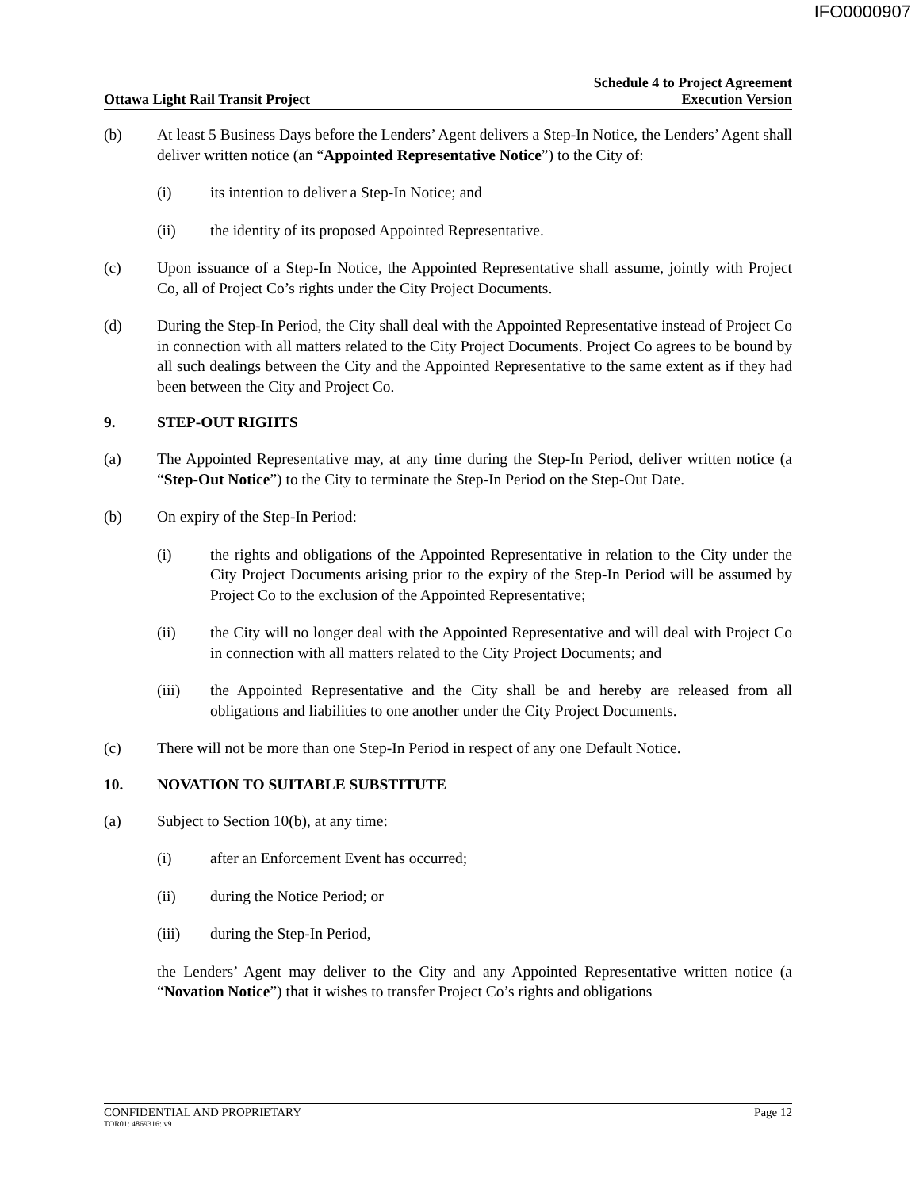IFO0000907
Ottawa Light Rail Transit Project
Schedule 4 to Project Agreement
Execution Version
(b) At least 5 Business Days before the Lenders’ Agent delivers a Step-In Notice, the Lenders’ Agent shall deliver written notice (an “Appointed Representative Notice”) to the City of:
(i) its intention to deliver a Step-In Notice; and
(ii) the identity of its proposed Appointed Representative.
(c) Upon issuance of a Step-In Notice, the Appointed Representative shall assume, jointly with Project Co, all of Project Co’s rights under the City Project Documents.
(d) During the Step-In Period, the City shall deal with the Appointed Representative instead of Project Co in connection with all matters related to the City Project Documents. Project Co agrees to be bound by all such dealings between the City and the Appointed Representative to the same extent as if they had been between the City and Project Co.
9. STEP-OUT RIGHTS
(a) The Appointed Representative may, at any time during the Step-In Period, deliver written notice (a “Step-Out Notice”) to the City to terminate the Step-In Period on the Step-Out Date.
(b) On expiry of the Step-In Period:
(i) the rights and obligations of the Appointed Representative in relation to the City under the City Project Documents arising prior to the expiry of the Step-In Period will be assumed by Project Co to the exclusion of the Appointed Representative;
(ii) the City will no longer deal with the Appointed Representative and will deal with Project Co in connection with all matters related to the City Project Documents; and
(iii) the Appointed Representative and the City shall be and hereby are released from all obligations and liabilities to one another under the City Project Documents.
(c) There will not be more than one Step-In Period in respect of any one Default Notice.
10. NOVATION TO SUITABLE SUBSTITUTE
(a) Subject to Section 10(b), at any time:
(i) after an Enforcement Event has occurred;
(ii) during the Notice Period; or
(iii) during the Step-In Period,
the Lenders’ Agent may deliver to the City and any Appointed Representative written notice (a “Novation Notice”) that it wishes to transfer Project Co’s rights and obligations
CONFIDENTIAL AND PROPRIETARY
TOR01: 4869316: v9
Page 12